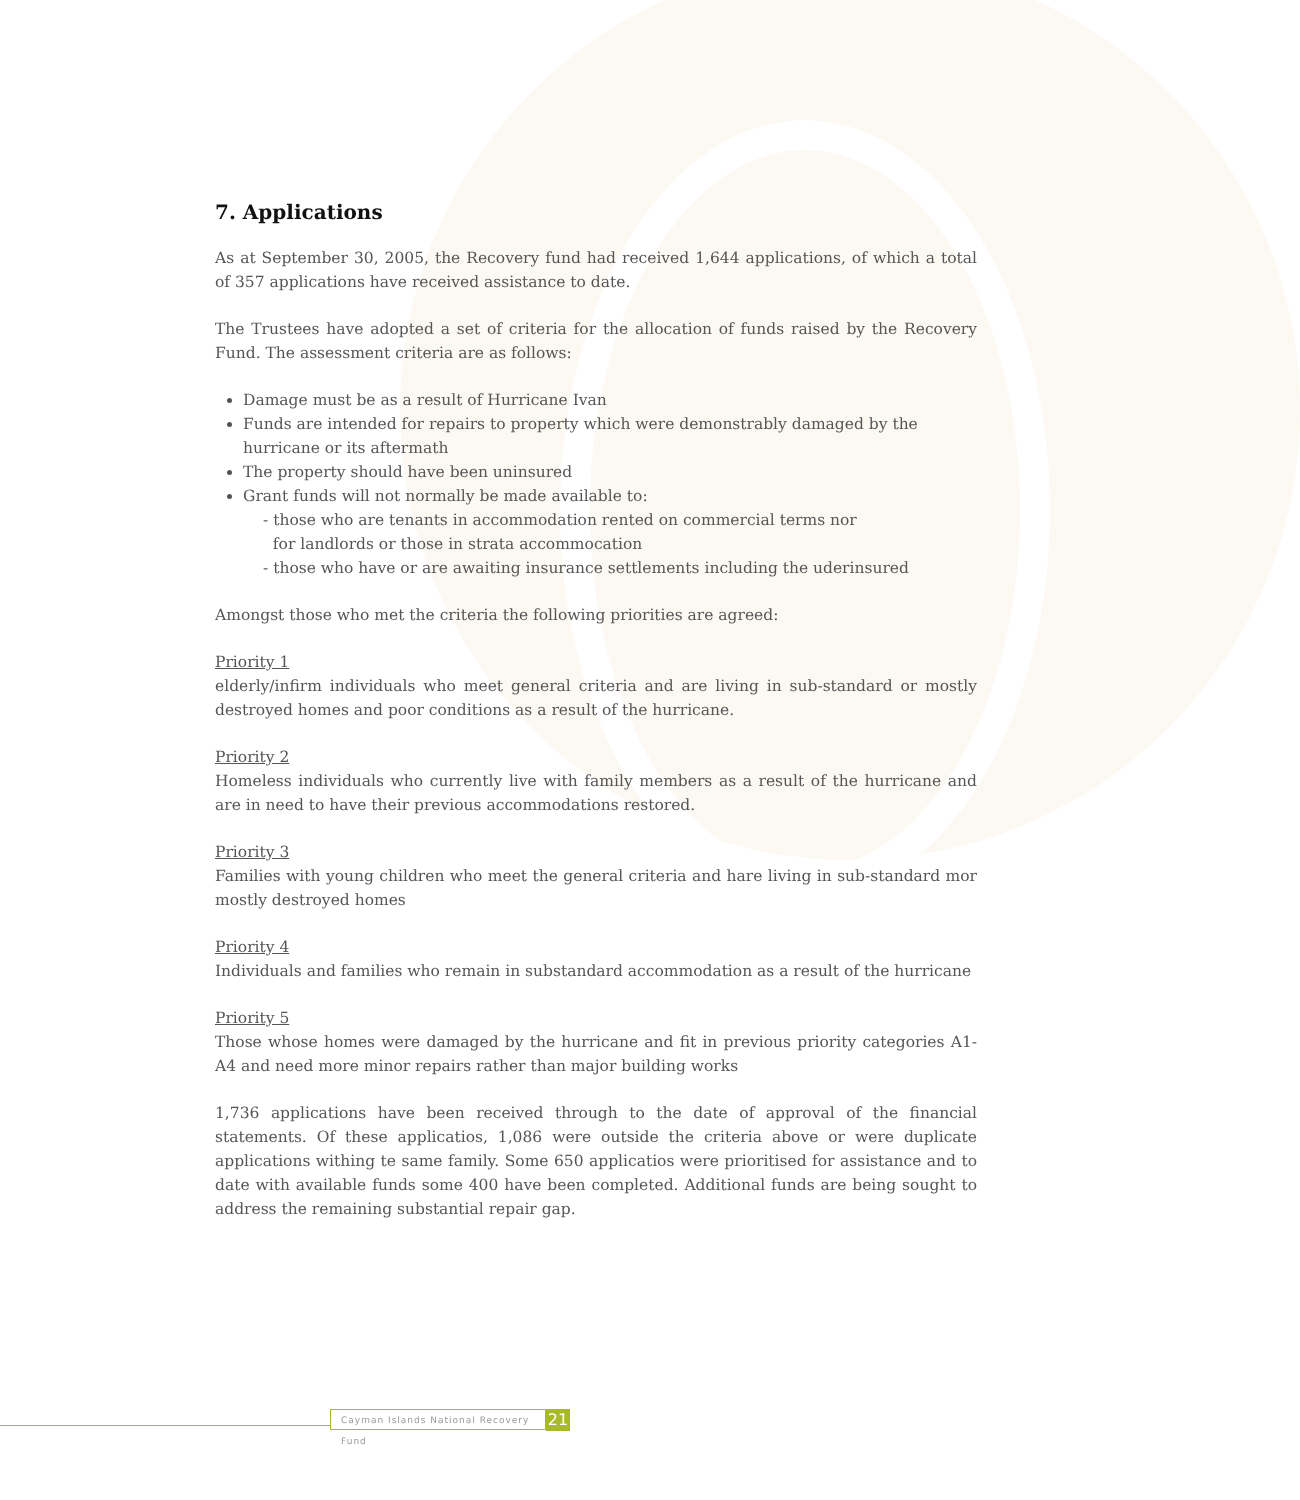7. Applications
As at September 30, 2005, the Recovery fund had received 1,644 applications, of which a total of 357 applications have received assistance to date.
The Trustees have adopted a set of criteria for the allocation of funds raised by the Recovery Fund. The assessment criteria are as follows:
Damage must be as a result of Hurricane Ivan
Funds are intended for repairs to property which were demonstrably damaged by the hurricane or its aftermath
The property should have been uninsured
Grant funds will not normally be made available to:
- those who are tenants in accommodation rented on commercial terms nor
for landlords or those in strata accommocation
- those who have or are awaiting insurance settlements including the uderinsured
Amongst those who met the criteria the following priorities are agreed:
Priority 1
elderly/infirm individuals who meet general criteria and are living in sub-standard or mostly destroyed homes and poor conditions as a result of the hurricane.
Priority 2
Homeless individuals who currently live with family members as a result of the hurricane and are in need to have their previous accommodations restored.
Priority 3
Families with young children who meet the general criteria and hare living in sub-standard mor mostly destroyed homes
Priority 4
Individuals and families who remain in substandard accommodation as a result of the hurricane
Priority 5
Those whose homes were damaged by the hurricane and fit in previous priority categories A1-A4 and need more minor repairs rather than major building works
1,736 applications have been received through to the date of approval of the financial statements. Of these applicatios, 1,086 were outside the criteria above or were duplicate applications withing te same family. Some 650 applicatios were prioritised for assistance and to date with available funds some 400 have been completed. Additional funds are being sought to address the remaining substantial repair gap.
Cayman Islands National Recovery Fund
21